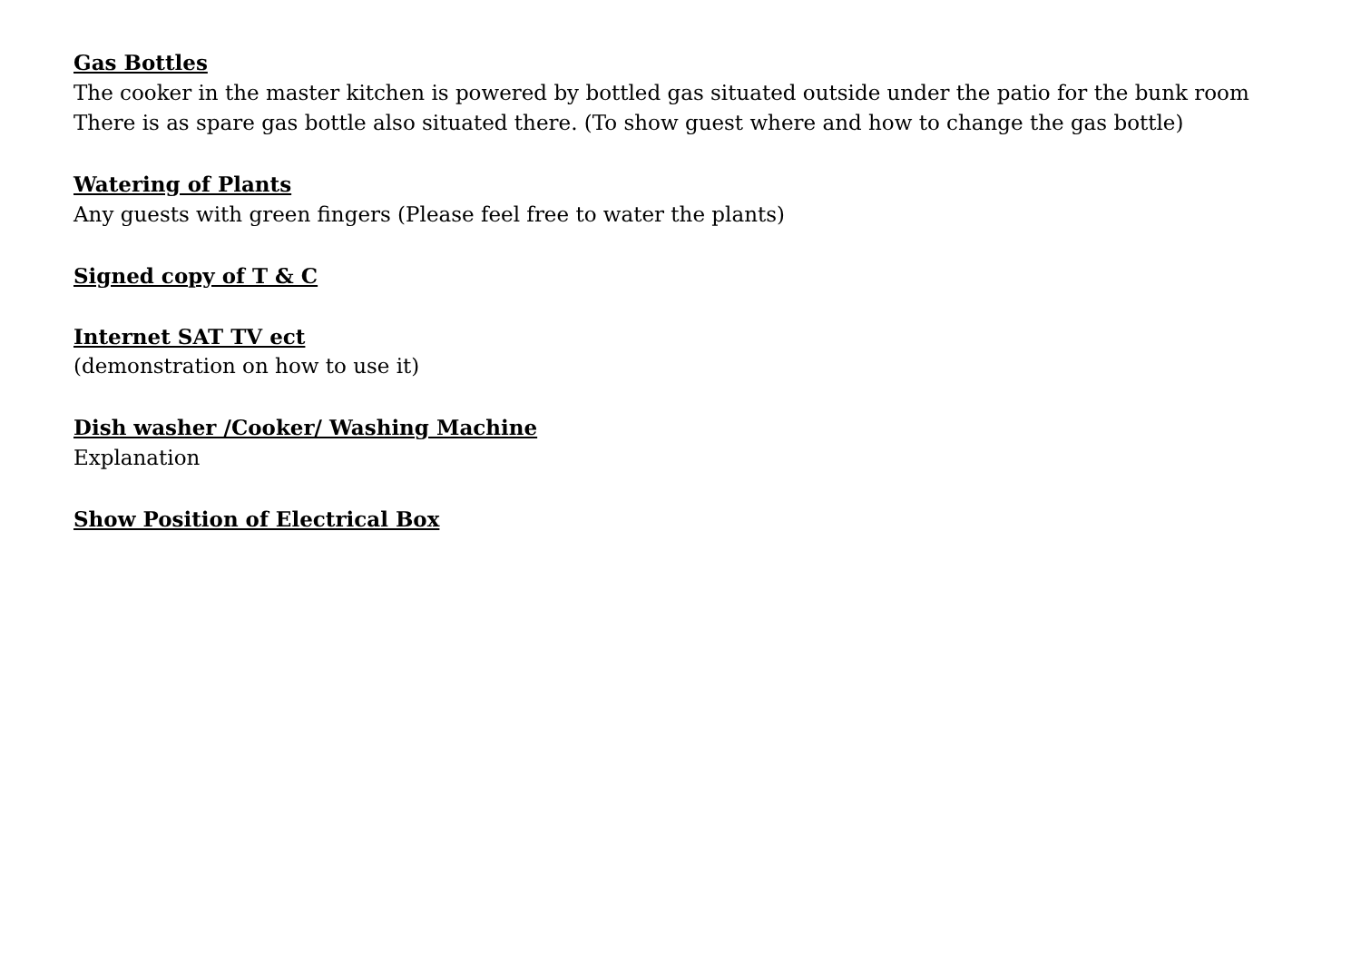Gas Bottles
The cooker in the master kitchen is powered by bottled gas situated outside under the patio for the bunk room
There is as spare gas bottle also situated there. (To show guest where and how to change the gas bottle)
Watering of Plants
Any guests with green fingers (Please feel free to water the plants)
Signed copy of T & C
Internet SAT TV ect
(demonstration on how to use it)
Dish washer /Cooker/ Washing Machine
Explanation
Show Position of Electrical Box